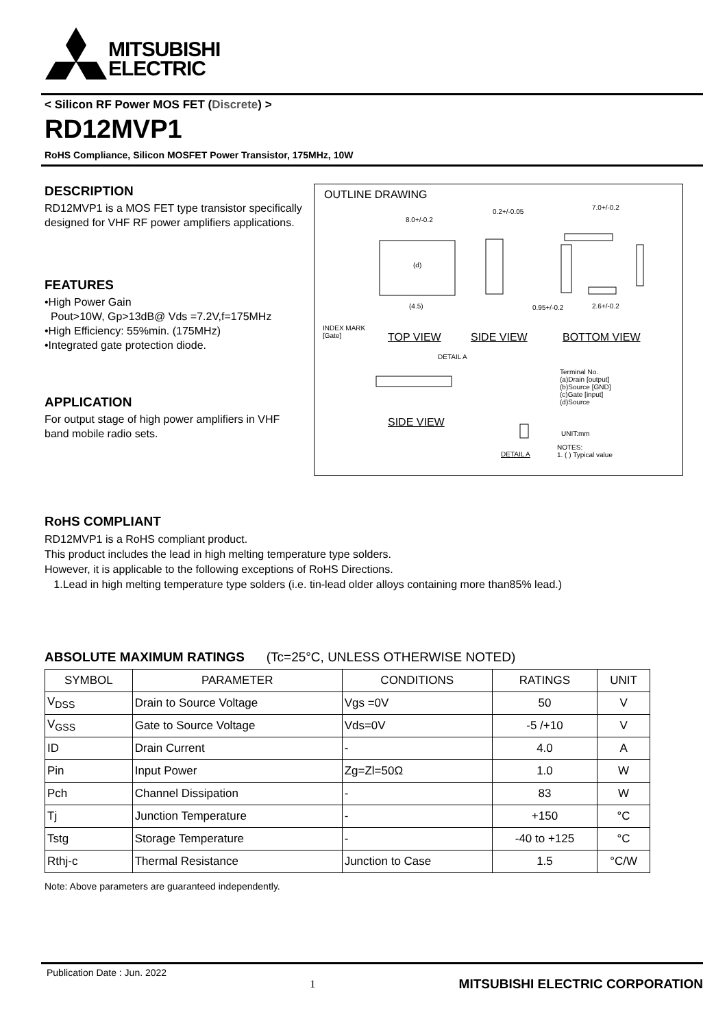MITSUBISHI
ELECTRIC
< Silicon RF Power MOS FET (Discrete) >
RD12MVP1
RoHS Compliance, Silicon MOSFET Power Transistor, 175MHz, 10W
DESCRIPTION
RD12MVP1 is a MOS FET type transistor specifically designed for VHF RF power amplifiers applications.
FEATURES
•High Power Gain
Pout>10W, Gp>13dB@ Vds =7.2V,f=175MHz
•High Efficiency: 55%min. (175MHz)
•Integrated gate protection diode.
APPLICATION
For output stage of high power amplifiers in VHF band mobile radio sets.
OUTLINE DRAWING
8.0+/-0.2
0.2+/-0.05
7.0+/-0.2
(d)
(4.5) 0.95+/-0.2 2.6+/-0.2
INDEX MARK
[Gate]
TOP VIEW SIDE VIEW BOTTOM VIEW
DETAIL A
Terminal No.
(a)Drain [output]
(b)Source [GND]
(c)Gate [input]
(d)Source
SIDE VIEW
UNIT:mm
NOTES:
1. ( ) Typical value
DETAIL A
RoHS COMPLIANT
RD12MVP1 is a RoHS compliant product.
This product includes the lead in high melting temperature type solders.
However, it is applicable to the following exceptions of RoHS Directions.
1.Lead in high melting temperature type solders (i.e. tin-lead older alloys containing more than85% lead.)
ABSOLUTE MAXIMUM RATINGS (Tc=25°C, UNLESS OTHERWISE NOTED)
| SYMBOL | PARAMETER | CONDITIONS | RATINGS | UNIT |
| --- | --- | --- | --- | --- |
| V<sub>DSS</sub> | Drain to Source Voltage | Vgs =0V | 50 | V |
| V<sub>GSS</sub> | Gate to Source Voltage | Vds=0V | -5 /+10 | V |
| ID | Drain Current | - | 4.0 | A |
| Pin | Input Power | Zg=Zl=50Ω | 1.0 | W |
| Pch | Channel Dissipation | - | 83 | W |
| Tj | Junction Temperature | - | +150 | °C |
| Tstg | Storage Temperature | - | -40 to +125 | °C |
| Rthj-c | Thermal Resistance | Junction to Case | 1.5 | °C/W |
Note: Above parameters are guaranteed independently.
Publication Date : Jun. 2022 1 MITSUBISHI ELECTRIC CORPORATION